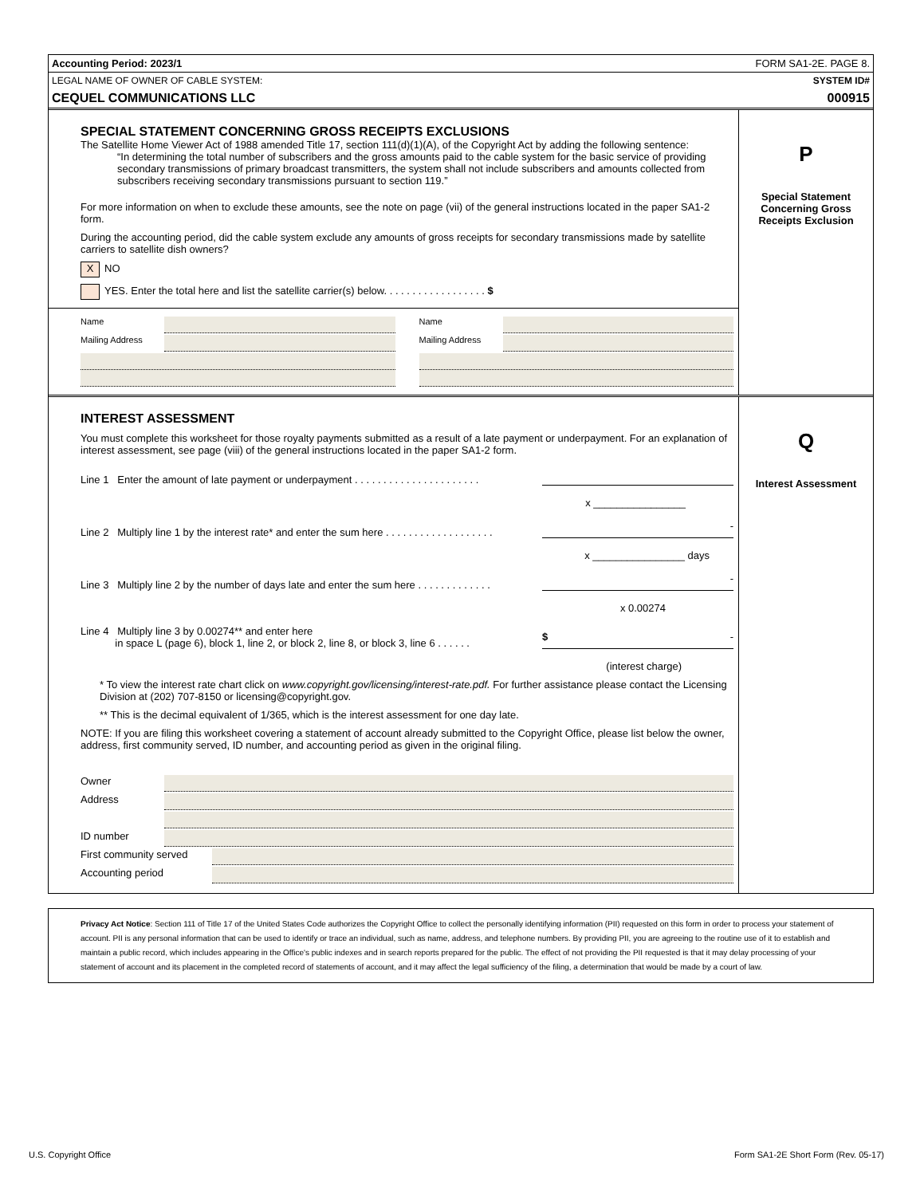Accounting Period: 2023/1 FORM SA1-2E. PAGE 8.
LEGAL NAME OF OWNER OF CABLE SYSTEM: SYSTEM ID#
CEQUEL COMMUNICATIONS LLC 000915
SPECIAL STATEMENT CONCERNING GROSS RECEIPTS EXCLUSIONS
The Satellite Home Viewer Act of 1988 amended Title 17, section 111(d)(1)(A), of the Copyright Act by adding the following sentence:
“In determining the total number of subscribers and the gross amounts paid to the cable system for the basic service of providing secondary transmissions of primary broadcast transmitters, the system shall not include subscribers and amounts collected from subscribers receiving secondary transmissions pursuant to section 119.”
For more information on when to exclude these amounts, see the note on page (vii) of the general instructions located in the paper SA1-2 form.
During the accounting period, did the cable system exclude any amounts of gross receipts for secondary transmissions made by satellite carriers to satellite dish owners?
X NO
YES. Enter the total here and list the satellite carrier(s) below. . . . . . . . . . . . . . . . . . $
Name
Mailing Address
Name
Mailing Address
P
Special Statement
Concerning Gross
Receipts Exclusion
INTEREST ASSESSMENT
You must complete this worksheet for those royalty payments submitted as a result of a late payment or underpayment. For an explanation of interest assessment, see page (viii) of the general instructions located in the paper SA1-2 form.
Line 1 Enter the amount of late payment or underpayment . . . . . . . . . . . . . . . . . . . . . .
x ________________
Line 2 Multiply line 1 by the interest rate* and enter the sum here . . . . . . . . . . . . . . . . . . . -
x ________________ days
Line 3 Multiply line 2 by the number of days late and enter the sum here . . . . . . . . . . . . . -
x 0.00274
Line 4 Multiply line 3 by 0.00274** and enter here
in space L (page 6), block 1, line 2, or block 2, line 8, or block 3, line 6 . . . . . . $ -
(interest charge)
* To view the interest rate chart click on www.copyright.gov/licensing/interest-rate.pdf. For further assistance please contact the Licensing Division at (202) 707-8150 or licensing@copyright.gov.
** This is the decimal equivalent of 1/365, which is the interest assessment for one day late.
NOTE: If you are filing this worksheet covering a statement of account already submitted to the Copyright Office, please list below the owner, address, first community served, ID number, and accounting period as given in the original filing.
Owner
Address
ID number
First community served
Accounting period
Q
Interest Assessment
Privacy Act Notice: Section 111 of Title 17 of the United States Code authorizes the Copyright Office to collect the personally identifying information (PII) requested on this form in order to process your statement of account. PII is any personal information that can be used to identify or trace an individual, such as name, address, and telephone numbers. By providing PII, you are agreeing to the routine use of it to establish and maintain a public record, which includes appearing in the Office's public indexes and in search reports prepared for the public. The effect of not providing the PII requested is that it may delay processing of your statement of account and its placement in the completed record of statements of account, and it may affect the legal sufficiency of the filing, a determination that would be made by a court of law.
U.S. Copyright Office Form SA1-2E Short Form (Rev. 05-17)